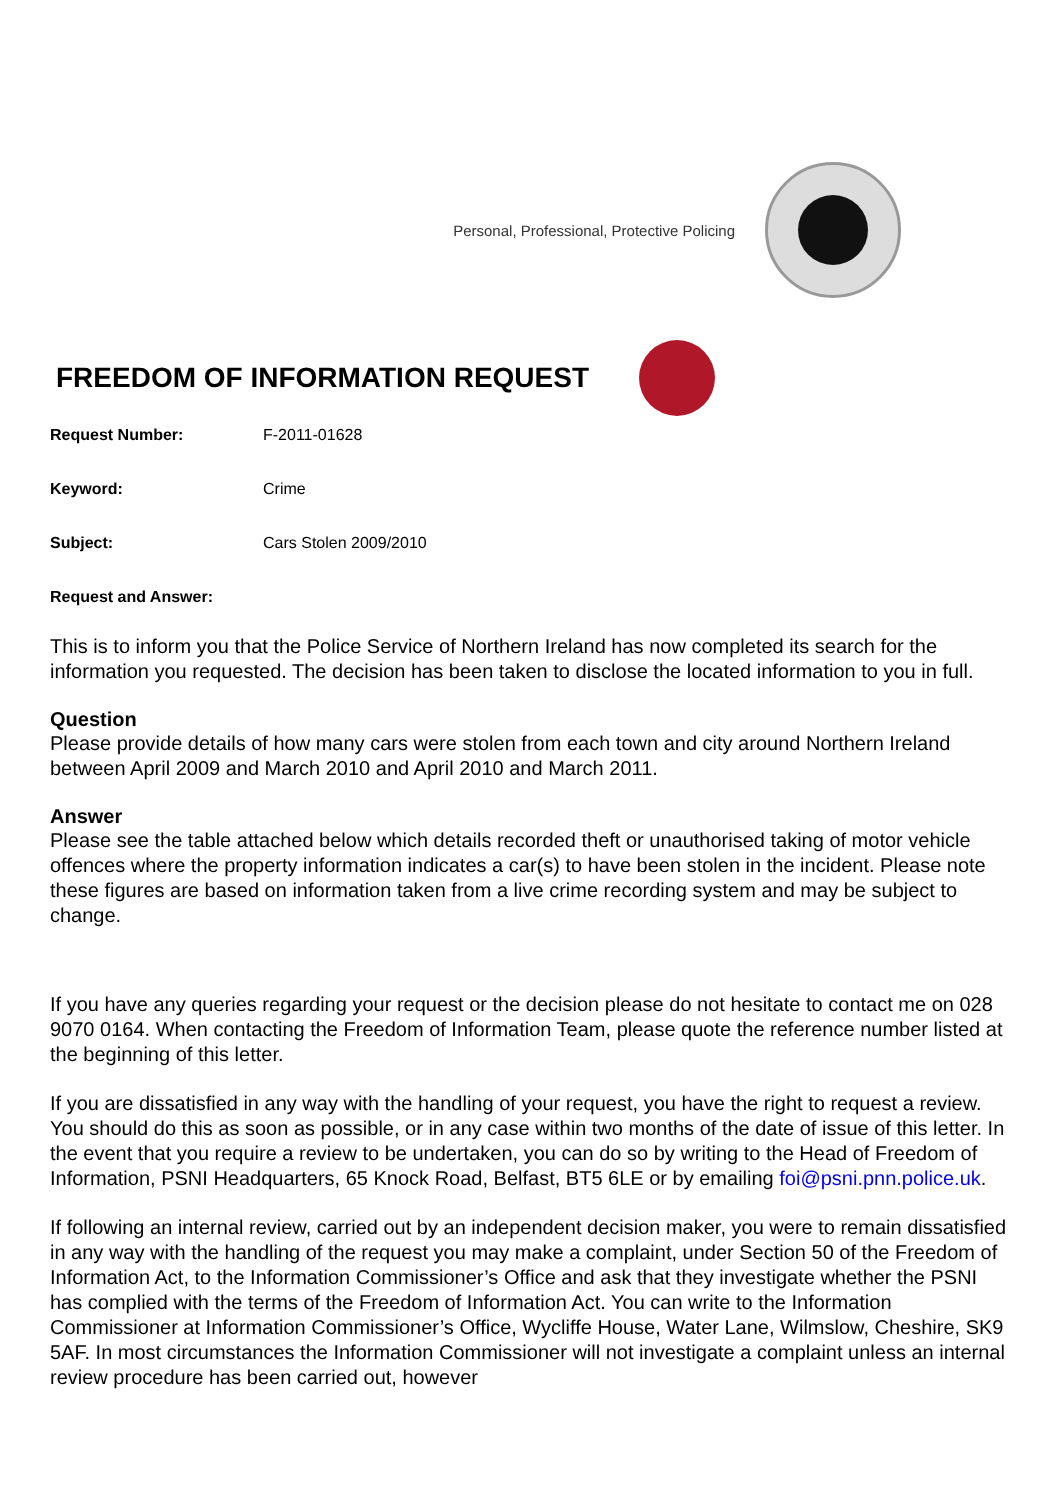Personal, Professional, Protective Policing
FREEDOM OF INFORMATION REQUEST
Request Number: F-2011-01628
Keyword: Crime
Subject: Cars Stolen 2009/2010
Request and Answer:
This is to inform you that the Police Service of Northern Ireland has now completed its search for the information you requested. The decision has been taken to disclose the located information to you in full.
Question
Please provide details of how many cars were stolen from each town and city around Northern Ireland between April 2009 and March 2010 and April 2010 and March 2011.
Answer
Please see the table attached below which details recorded theft or unauthorised taking of motor vehicle offences where the property information indicates a car(s) to have been stolen in the incident. Please note these figures are based on information taken from a live crime recording system and may be subject to change.
If you have any queries regarding your request or the decision please do not hesitate to contact me on 028 9070 0164. When contacting the Freedom of Information Team, please quote the reference number listed at the beginning of this letter.
If you are dissatisfied in any way with the handling of your request, you have the right to request a review. You should do this as soon as possible, or in any case within two months of the date of issue of this letter. In the event that you require a review to be undertaken, you can do so by writing to the Head of Freedom of Information, PSNI Headquarters, 65 Knock Road, Belfast, BT5 6LE or by emailing foi@psni.pnn.police.uk.
If following an internal review, carried out by an independent decision maker, you were to remain dissatisfied in any way with the handling of the request you may make a complaint, under Section 50 of the Freedom of Information Act, to the Information Commissioner’s Office and ask that they investigate whether the PSNI has complied with the terms of the Freedom of Information Act. You can write to the Information Commissioner at Information Commissioner’s Office, Wycliffe House, Water Lane, Wilmslow, Cheshire, SK9 5AF. In most circumstances the Information Commissioner will not investigate a complaint unless an internal review procedure has been carried out, however